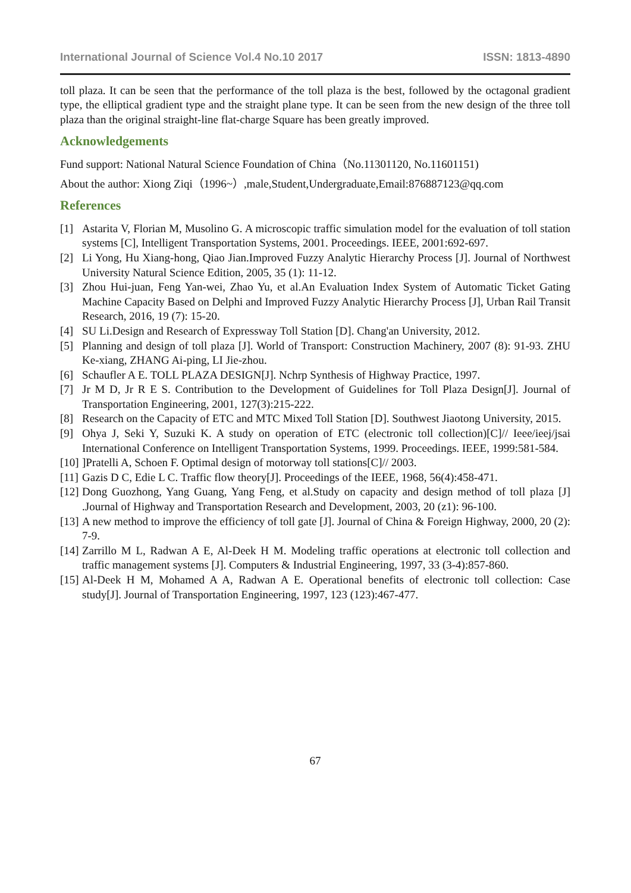International Journal of Science Vol.4 No.10 2017 ISSN: 1813-4890
toll plaza. It can be seen that the performance of the toll plaza is the best, followed by the octagonal gradient type, the elliptical gradient type and the straight plane type. It can be seen from the new design of the three toll plaza than the original straight-line flat-charge Square has been greatly improved.
Acknowledgements
Fund support: National Natural Science Foundation of China（No.11301120, No.11601151)
About the author: Xiong Ziqi（1996~）,male,Student,Undergraduate,Email:876887123@qq.com
References
[1] Astarita V, Florian M, Musolino G. A microscopic traffic simulation model for the evaluation of toll station systems [C], Intelligent Transportation Systems, 2001. Proceedings. IEEE, 2001:692-697.
[2] Li Yong, Hu Xiang-hong, Qiao Jian.Improved Fuzzy Analytic Hierarchy Process [J]. Journal of Northwest University Natural Science Edition, 2005, 35 (1): 11-12.
[3] Zhou Hui-juan, Feng Yan-wei, Zhao Yu, et al.An Evaluation Index System of Automatic Ticket Gating Machine Capacity Based on Delphi and Improved Fuzzy Analytic Hierarchy Process [J], Urban Rail Transit Research, 2016, 19 (7): 15-20.
[4] SU Li.Design and Research of Expressway Toll Station [D]. Chang'an University, 2012.
[5] Planning and design of toll plaza [J]. World of Transport: Construction Machinery, 2007 (8): 91-93. ZHU Ke-xiang, ZHANG Ai-ping, LI Jie-zhou.
[6] Schaufler A E. TOLL PLAZA DESIGN[J]. Nchrp Synthesis of Highway Practice, 1997.
[7] Jr M D, Jr R E S. Contribution to the Development of Guidelines for Toll Plaza Design[J]. Journal of Transportation Engineering, 2001, 127(3):215-222.
[8] Research on the Capacity of ETC and MTC Mixed Toll Station [D]. Southwest Jiaotong University, 2015.
[9] Ohya J, Seki Y, Suzuki K. A study on operation of ETC (electronic toll collection)[C]// Ieee/ieej/jsai International Conference on Intelligent Transportation Systems, 1999. Proceedings. IEEE, 1999:581-584.
[10]]Pratelli A, Schoen F. Optimal design of motorway toll stations[C]// 2003.
[11] Gazis D C, Edie L C. Traffic flow theory[J]. Proceedings of the IEEE, 1968, 56(4):458-471.
[12] Dong Guozhong, Yang Guang, Yang Feng, et al.Study on capacity and design method of toll plaza [J] .Journal of Highway and Transportation Research and Development, 2003, 20 (z1): 96-100.
[13] A new method to improve the efficiency of toll gate [J]. Journal of China & Foreign Highway, 2000, 20 (2): 7-9.
[14] Zarrillo M L, Radwan A E, Al-Deek H M. Modeling traffic operations at electronic toll collection and traffic management systems [J]. Computers & Industrial Engineering, 1997, 33 (3-4):857-860.
[15] Al-Deek H M, Mohamed A A, Radwan A E. Operational benefits of electronic toll collection: Case study[J]. Journal of Transportation Engineering, 1997, 123 (123):467-477.
67